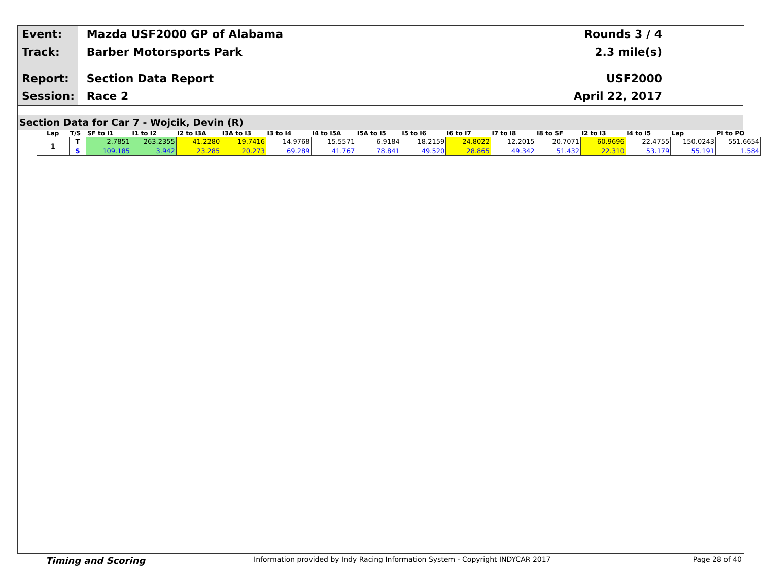Event: Mazda USF2000 GP of Alabama Rounds 3 / 4
Track: Barber Motorsports Park 2.3 mile(s)
Report: Section Data Report USF2000
Session: Race 2 April 22, 2017
Section Data for Car 7 - Wojcik, Devin (R)
| Lap | T/S | SF to I1 | I1 to I2 | I2 to I3A | I3A to I3 | I3 to I4 | I4 to I5A | I5A to I5 | I5 to I6 | I6 to I7 | I7 to I8 | I8 to SF | I2 to I3 | I4 to I5 | Lap | PI to PO |
| --- | --- | --- | --- | --- | --- | --- | --- | --- | --- | --- | --- | --- | --- | --- | --- | --- |
| 1 | T | 2.7851 | 263.2355 | 41.2280 | 19.7416 | 14.9768 | 15.5571 | 6.9184 | 18.2159 | 24.8022 | 12.2015 | 20.7071 | 60.9696 | 22.4755 | 150.0243 | 551.6654 |
| | S | 109.185 | 3.942 | 23.285 | 20.273 | 69.289 | 41.767 | 78.841 | 49.520 | 28.865 | 49.342 | 51.432 | 22.310 | 53.179 | 55.191 | 1.584 |
Timing and Scoring Information provided by Indy Racing Information System - Copyright INDYCAR 2017 Page 28 of 40